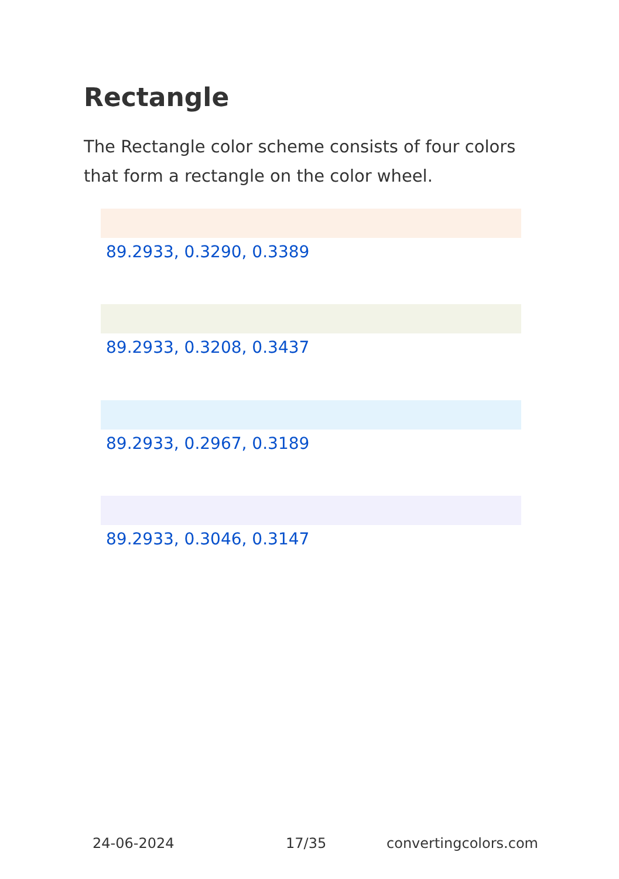Rectangle
The Rectangle color scheme consists of four colors that form a rectangle on the color wheel.
89.2933, 0.3290, 0.3389
89.2933, 0.3208, 0.3437
89.2933, 0.2967, 0.3189
89.2933, 0.3046, 0.3147
24-06-2024 17/35 convertingcolors.com